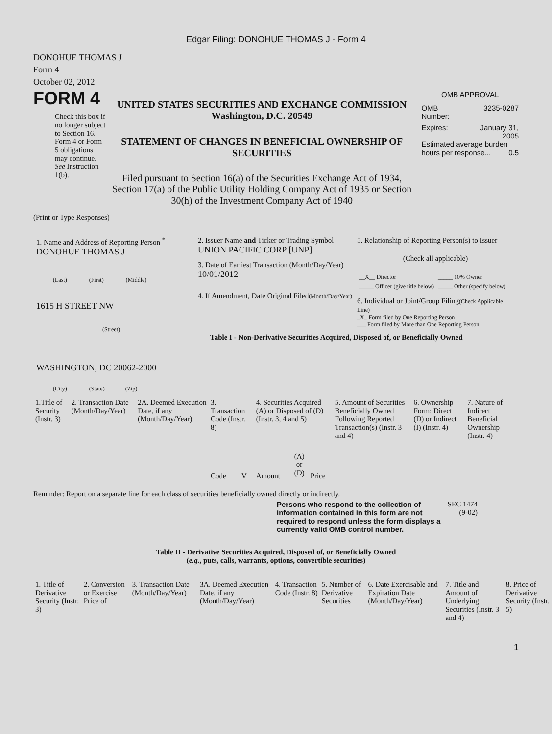Edgar Filing: DONOHUE THOMAS J - Form 4
DONOHUE THOMAS J
Form 4
October 02, 2012
FORM 4
Check this box if no longer subject to Section 16. Form 4 or Form 5 obligations may continue. See Instruction 1(b).
UNITED STATES SECURITIES AND EXCHANGE COMMISSION
Washington, D.C. 20549
STATEMENT OF CHANGES IN BENEFICIAL OWNERSHIP OF SECURITIES
Filed pursuant to Section 16(a) of the Securities Exchange Act of 1934, Section 17(a) of the Public Utility Holding Company Act of 1935 or Section 30(h) of the Investment Company Act of 1940
OMB APPROVAL
OMB
Number: 3235-0287
Expires: January 31,
2005
Estimated average burden hours per response... 0.5
(Print or Type Responses)
1. Name and Address of Reporting Person <sup>*</sup>
DONOHUE THOMAS J
(Last) (First) (Middle)
1615 H STREET NW
(Street)
WASHINGTON, DC 20062-2000
(City) (State) (Zip)
2. Issuer Name and Ticker or Trading Symbol
UNION PACIFIC CORP [UNP]
3. Date of Earliest Transaction (Month/Day/Year)
10/01/2012
4. If Amendment, Date Original Filed(Month/Day/Year)
5. Relationship of Reporting Person(s) to Issuer
(Check all applicable)
| __X__ Director | _____ 10% Owner |
| _____ Officer (give title below) | _____ Other (specify below) |
6. Individual or Joint/Group Filing(Check Applicable Line)
_X_ Form filed by One Reporting Person
___ Form filed by More than One Reporting Person
Table I - Non-Derivative Securities Acquired, Disposed of, or Beneficially Owned
| 1.Title of Security (Instr. 3) | 2. Transaction Date (Month/Day/Year) | 2A. Deemed Execution Date, if any (Month/Day/Year) | 3. Transaction Code (Instr. 8) | | 4. Securities Acquired (A) or Disposed of (D) (Instr. 3, 4 and 5) | | | 5. Amount of Securities Beneficially Owned Following Reported Transaction(s) (Instr. 3 and 4) | 6. Ownership Form: Direct (D) or Indirect (I) (Instr. 4) | 7. Nature of Indirect Beneficial Ownership (Instr. 4) |
| --- | --- | --- | --- | --- | --- | --- | --- | --- | --- | --- |
| | | | Code | V | Amount | (A) or (D) | Price | | | |
Reminder: Report on a separate line for each class of securities beneficially owned directly or indirectly.
Persons who respond to the collection of information contained in this form are not required to respond unless the form displays a currently valid OMB control number.
SEC 1474
(9-02)
Table II - Derivative Securities Acquired, Disposed of, or Beneficially Owned
(e.g., puts, calls, warrants, options, convertible securities)
| 1. Title of Derivative Security (Instr. 3) | 2. Conversion or Exercise Price of | 3. Transaction Date (Month/Day/Year) | 3A. Deemed Execution Date, if any (Month/Day/Year) | 4. Transaction Code (Instr. 8) | 5. Number of Derivative Securities | 6. Date Exercisable and Expiration Date (Month/Day/Year) | 7. Title and Amount of Underlying Securities (Instr. 3 and 4) | 8. Price of Derivative Security (Instr. 5) |
| --- | --- | --- | --- | --- | --- | --- | --- | --- |
1